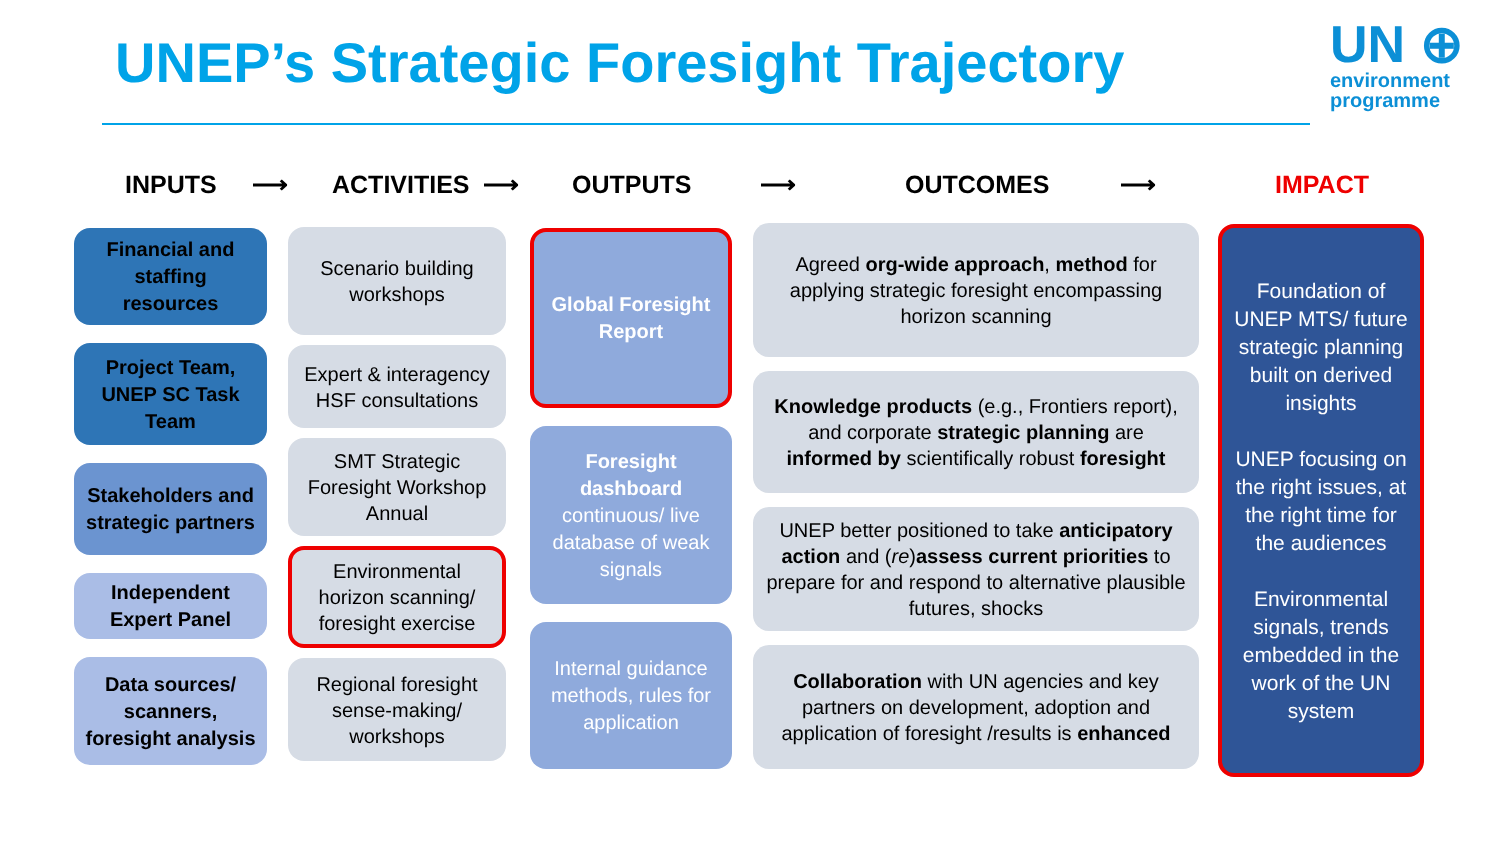UNEP’s Strategic Foresight Trajectory
UN ⊕
environment
programme
INPUTS ⟶ ACTIVITIES ⟶ OUTPUTS ⟶ OUTCOMES ⟶ IMPACT
Financial and staffing resources
Project Team, UNEP SC Task Team
Stakeholders and strategic partners
Independent Expert Panel
Data sources/ scanners, foresight analysis
Scenario building workshops
Expert & interagency HSF consultations
SMT Strategic Foresight Workshop Annual
Environmental horizon scanning/ foresight exercise
Regional foresight sense-making/ workshops
Global Foresight Report
Foresight dashboard
continuous/ live database of weak signals
Internal guidance methods, rules for application
Agreed org-wide approach, method for applying strategic foresight encompassing horizon scanning
Knowledge products (e.g., Frontiers report), and corporate strategic planning are informed by scientifically robust foresight
UNEP better positioned to take anticipatory action and (re)assess current priorities to prepare for and respond to alternative plausible futures, shocks
Collaboration with UN agencies and key partners on development, adoption and application of foresight /results is enhanced
Foundation of UNEP MTS/ future strategic planning built on derived insights
UNEP focusing on the right issues, at the right time for the audiences
Environmental signals, trends embedded in the work of the UN system